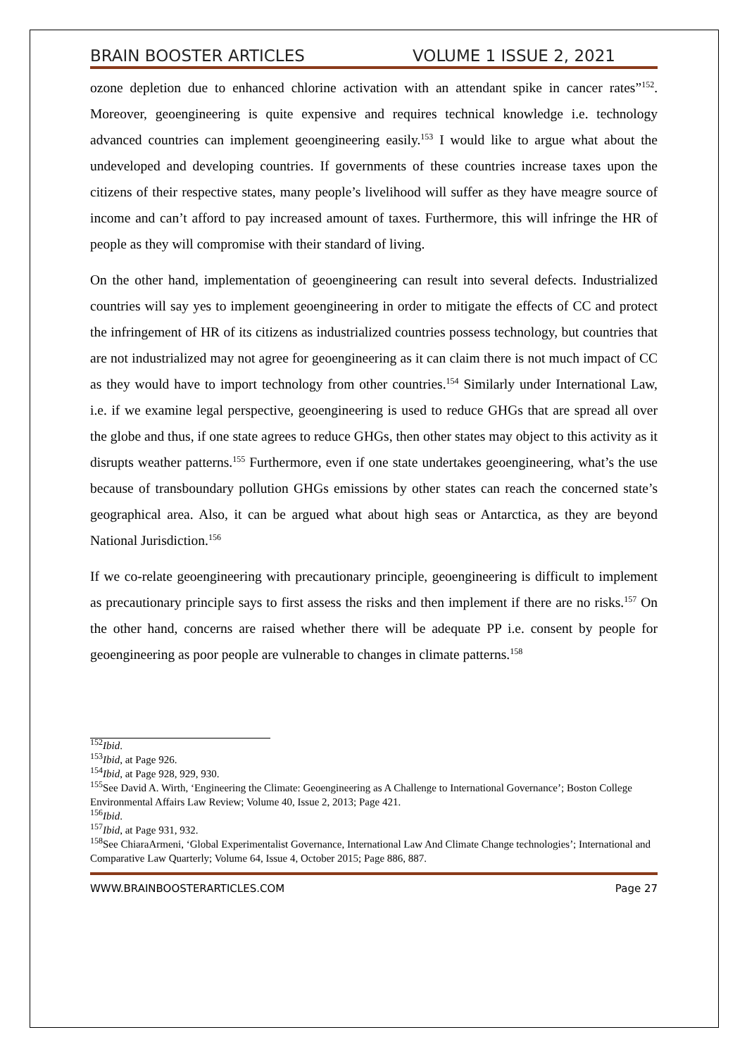BRAIN BOOSTER ARTICLES VOLUME 1 ISSUE 2, 2021
ozone depletion due to enhanced chlorine activation with an attendant spike in cancer rates”<sup>152</sup>. Moreover, geoengineering is quite expensive and requires technical knowledge i.e. technology advanced countries can implement geoengineering easily.<sup>153</sup> I would like to argue what about the undeveloped and developing countries. If governments of these countries increase taxes upon the citizens of their respective states, many people’s livelihood will suffer as they have meagre source of income and can’t afford to pay increased amount of taxes. Furthermore, this will infringe the HR of people as they will compromise with their standard of living.
On the other hand, implementation of geoengineering can result into several defects. Industrialized countries will say yes to implement geoengineering in order to mitigate the effects of CC and protect the infringement of HR of its citizens as industrialized countries possess technology, but countries that are not industrialized may not agree for geoengineering as it can claim there is not much impact of CC as they would have to import technology from other countries.<sup>154</sup> Similarly under International Law, i.e. if we examine legal perspective, geoengineering is used to reduce GHGs that are spread all over the globe and thus, if one state agrees to reduce GHGs, then other states may object to this activity as it disrupts weather patterns.<sup>155</sup> Furthermore, even if one state undertakes geoengineering, what’s the use because of transboundary pollution GHGs emissions by other states can reach the concerned state’s geographical area. Also, it can be argued what about high seas or Antarctica, as they are beyond National Jurisdiction.<sup>156</sup>
If we co-relate geoengineering with precautionary principle, geoengineering is difficult to implement as precautionary principle says to first assess the risks and then implement if there are no risks.<sup>157</sup> On the other hand, concerns are raised whether there will be adequate PP i.e. consent by people for geoengineering as poor people are vulnerable to changes in climate patterns.<sup>158</sup>
<sup>152</sup> Ibid.
<sup>153</sup> Ibid, at Page 926.
<sup>154</sup> Ibid, at Page 928, 929, 930.
<sup>155</sup> See David A. Wirth, ‘Engineering the Climate: Geoengineering as A Challenge to International Governance’; Boston College Environmental Affairs Law Review; Volume 40, Issue 2, 2013; Page 421.
<sup>156</sup> Ibid.
<sup>157</sup> Ibid, at Page 931, 932.
<sup>158</sup> See ChiaraArmeni, ‘Global Experimentalist Governance, International Law And Climate Change technologies’; International and Comparative Law Quarterly; Volume 64, Issue 4, October 2015; Page 886, 887.
WWW.BRAINBOOSTERARTICLES.COM Page 27